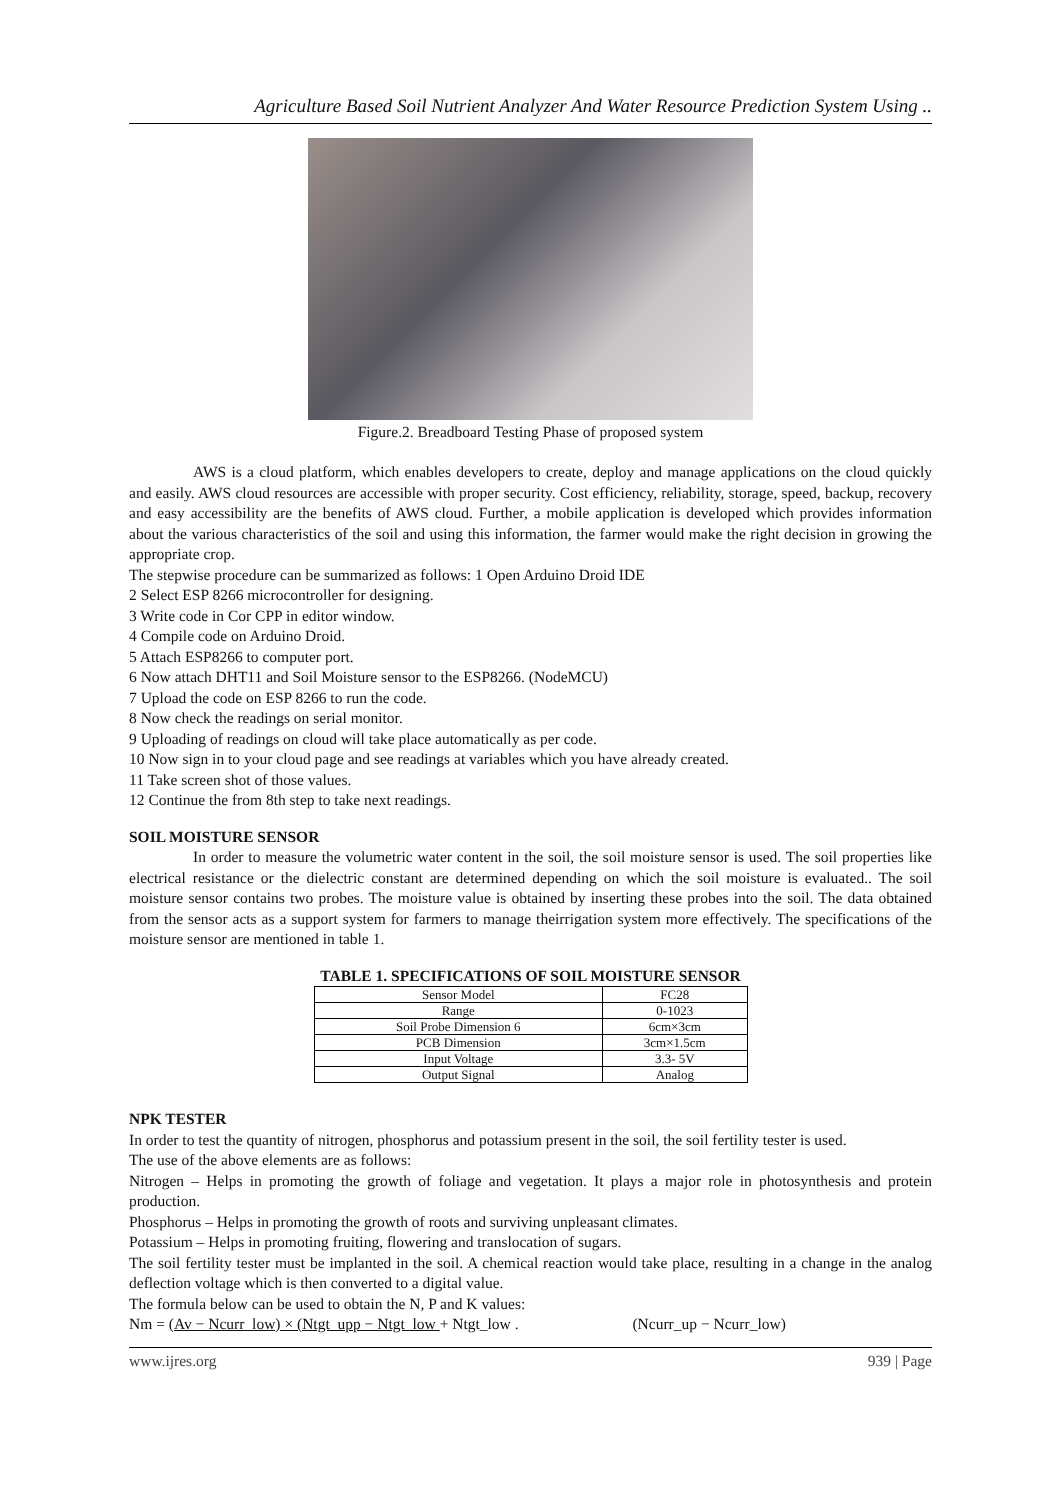Agriculture Based Soil Nutrient Analyzer And Water Resource Prediction System Using ..
Figure.2. Breadboard Testing Phase of proposed system
AWS is a cloud platform, which enables developers to create, deploy and manage applications on the cloud quickly and easily. AWS cloud resources are accessible with proper security. Cost efficiency, reliability, storage, speed, backup, recovery and easy accessibility are the benefits of AWS cloud. Further, a mobile application is developed which provides information about the various characteristics of the soil and using this information, the farmer would make the right decision in growing the appropriate crop.
The stepwise procedure can be summarized as follows: 1 Open Arduino Droid IDE
2 Select ESP 8266 microcontroller for designing.
3 Write code in Cor CPP in editor window.
4 Compile code on Arduino Droid.
5 Attach ESP8266 to computer port.
6 Now attach DHT11 and Soil Moisture sensor to the ESP8266. (NodeMCU)
7 Upload the code on ESP 8266 to run the code.
8 Now check the readings on serial monitor.
9 Uploading of readings on cloud will take place automatically as per code.
10 Now sign in to your cloud page and see readings at variables which you have already created.
11 Take screen shot of those values.
12 Continue the from 8th step to take next readings.
SOIL MOISTURE SENSOR
In order to measure the volumetric water content in the soil, the soil moisture sensor is used. The soil properties like electrical resistance or the dielectric constant are determined depending on which the soil moisture is evaluated.. The soil moisture sensor contains two probes. The moisture value is obtained by inserting these probes into the soil. The data obtained from the sensor acts as a support system for farmers to manage theirrigation system more effectively. The specifications of the moisture sensor are mentioned in table 1.
TABLE 1. SPECIFICATIONS OF SOIL MOISTURE SENSOR
| Sensor Model | FC28 |
| Range | 0-1023 |
| Soil Probe Dimension 6 | 6cm×3cm |
| PCB Dimension | 3cm×1.5cm |
| Input Voltage | 3.3- 5V |
| Output Signal | Analog |
NPK TESTER
In order to test the quantity of nitrogen, phosphorus and potassium present in the soil, the soil fertility tester is used.
The use of the above elements are as follows:
Nitrogen – Helps in promoting the growth of foliage and vegetation. It plays a major role in photosynthesis and protein production.
Phosphorus – Helps in promoting the growth of roots and surviving unpleasant climates.
Potassium – Helps in promoting fruiting, flowering and translocation of sugars.
The soil fertility tester must be implanted in the soil. A chemical reaction would take place, resulting in a change in the analog deflection voltage which is then converted to a digital value.
The formula below can be used to obtain the N, P and K values:
Nm = (Av − Ncurr_low) × (Ntgt_upp − Ntgt_low + Ntgt_low . (Ncurr_up − Ncurr_low)
www.ijres.org 939 | Page